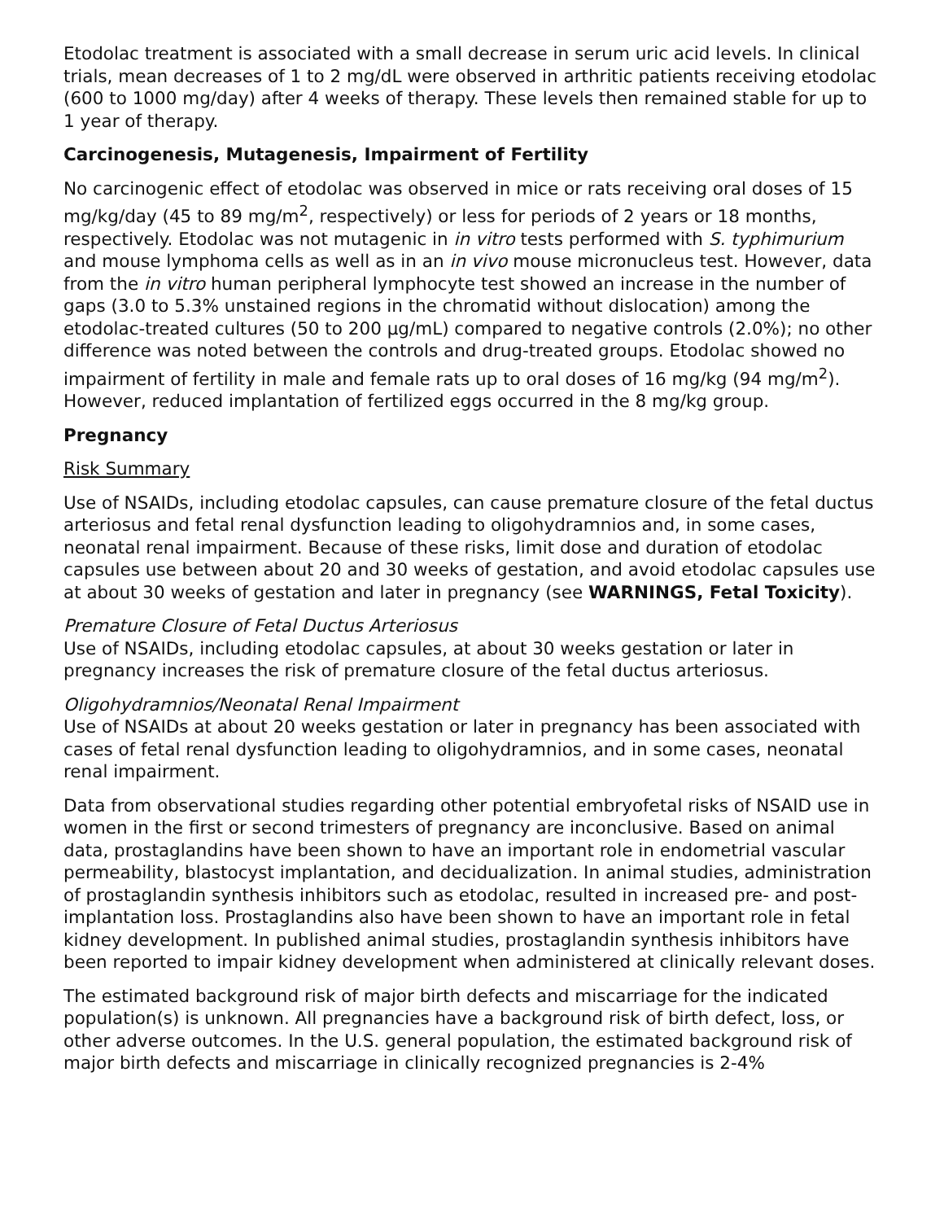Etodolac treatment is associated with a small decrease in serum uric acid levels. In clinical trials, mean decreases of 1 to 2 mg/dL were observed in arthritic patients receiving etodolac (600 to 1000 mg/day) after 4 weeks of therapy. These levels then remained stable for up to 1 year of therapy.
Carcinogenesis, Mutagenesis, Impairment of Fertility
No carcinogenic effect of etodolac was observed in mice or rats receiving oral doses of 15 mg/kg/day (45 to 89 mg/m<sup>2</sup>, respectively) or less for periods of 2 years or 18 months, respectively. Etodolac was not mutagenic in in vitro tests performed with S. typhimurium and mouse lymphoma cells as well as in an in vivo mouse micronucleus test. However, data from the in vitro human peripheral lymphocyte test showed an increase in the number of gaps (3.0 to 5.3% unstained regions in the chromatid without dislocation) among the etodolac-treated cultures (50 to 200 µg/mL) compared to negative controls (2.0%); no other difference was noted between the controls and drug-treated groups. Etodolac showed no impairment of fertility in male and female rats up to oral doses of 16 mg/kg (94 mg/m<sup>2</sup>). However, reduced implantation of fertilized eggs occurred in the 8 mg/kg group.
Pregnancy
Risk Summary
Use of NSAIDs, including etodolac capsules, can cause premature closure of the fetal ductus arteriosus and fetal renal dysfunction leading to oligohydramnios and, in some cases, neonatal renal impairment. Because of these risks, limit dose and duration of etodolac capsules use between about 20 and 30 weeks of gestation, and avoid etodolac capsules use at about 30 weeks of gestation and later in pregnancy (see WARNINGS, Fetal Toxicity).
Premature Closure of Fetal Ductus Arteriosus
Use of NSAIDs, including etodolac capsules, at about 30 weeks gestation or later in pregnancy increases the risk of premature closure of the fetal ductus arteriosus.
Oligohydramnios/Neonatal Renal Impairment
Use of NSAIDs at about 20 weeks gestation or later in pregnancy has been associated with cases of fetal renal dysfunction leading to oligohydramnios, and in some cases, neonatal renal impairment.
Data from observational studies regarding other potential embryofetal risks of NSAID use in women in the first or second trimesters of pregnancy are inconclusive. Based on animal data, prostaglandins have been shown to have an important role in endometrial vascular permeability, blastocyst implantation, and decidualization. In animal studies, administration of prostaglandin synthesis inhibitors such as etodolac, resulted in increased pre- and post-implantation loss. Prostaglandins also have been shown to have an important role in fetal kidney development. In published animal studies, prostaglandin synthesis inhibitors have been reported to impair kidney development when administered at clinically relevant doses.
The estimated background risk of major birth defects and miscarriage for the indicated population(s) is unknown. All pregnancies have a background risk of birth defect, loss, or other adverse outcomes. In the U.S. general population, the estimated background risk of major birth defects and miscarriage in clinically recognized pregnancies is 2-4%